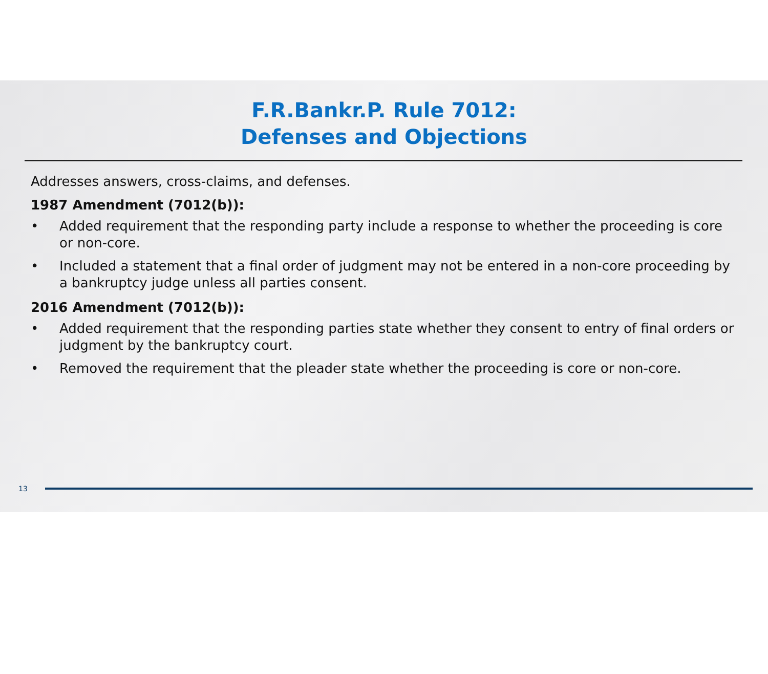F.R.Bankr.P. Rule 7012:
Defenses and Objections
Addresses answers, cross-claims, and defenses.
1987 Amendment (7012(b)):
• Added requirement that the responding party include a response to whether the proceeding is core or non-core.
• Included a statement that a final order of judgment may not be entered in a non-core proceeding by a bankruptcy judge unless all parties consent.
2016 Amendment (7012(b)):
• Added requirement that the responding parties state whether they consent to entry of final orders or judgment by the bankruptcy court.
• Removed the requirement that the pleader state whether the proceeding is core or non-core.
13